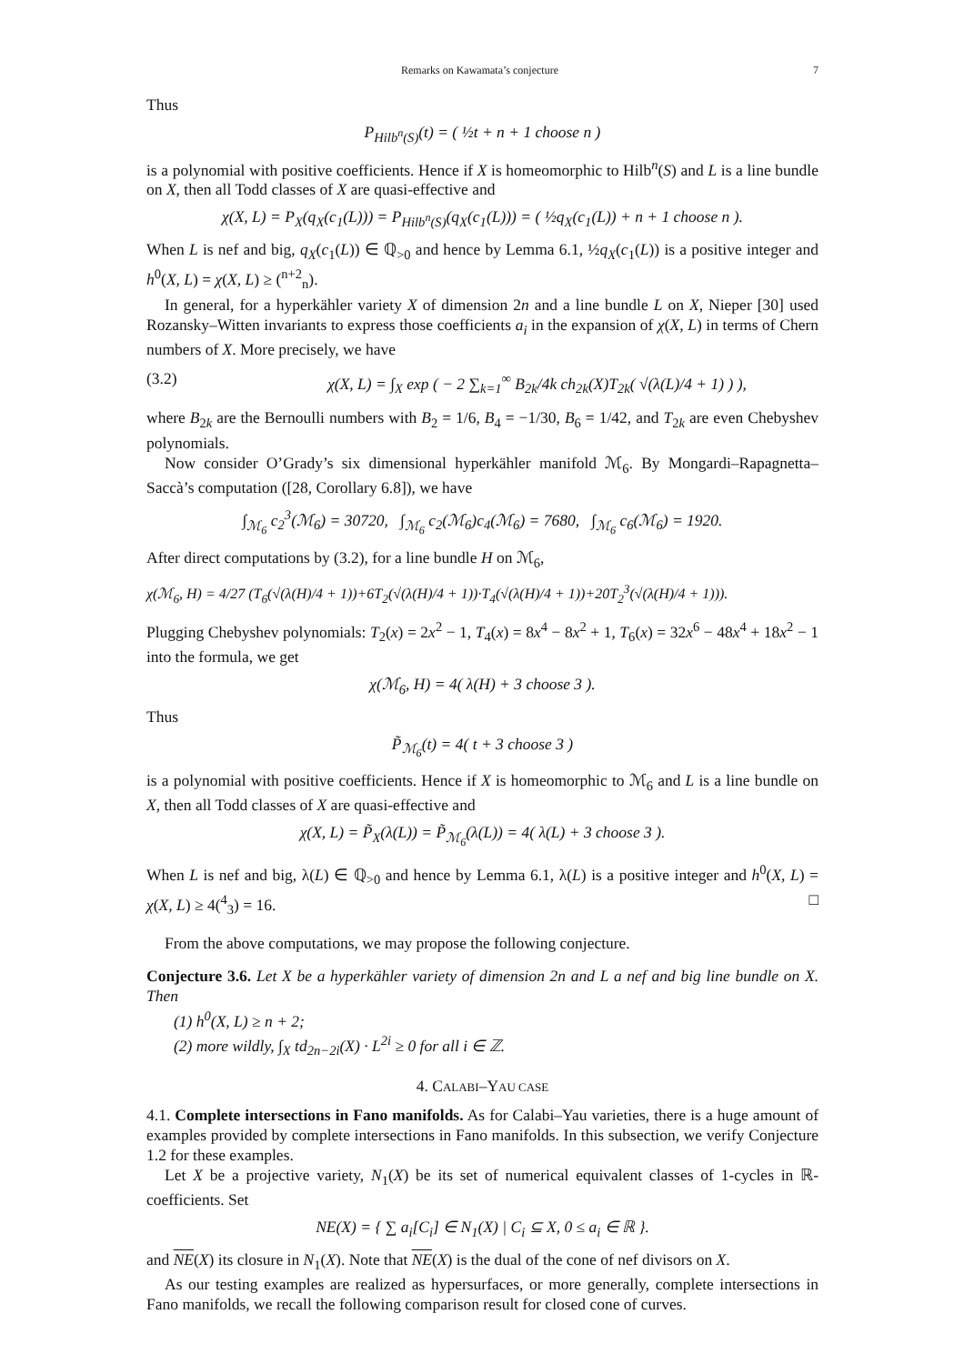Remarks on Kawamata’s conjecture 7
Thus
P<sub>Hilb<sup>n</sup>(S)</sub>(t) = ( ½t + n + 1 choose n )
is a polynomial with positive coefficients. Hence if X is homeomorphic to Hilb<sup>n</sup>(S) and L is a line bundle on X, then all Todd classes of X are quasi-effective and
χ(X, L) = P<sub>X</sub>(q<sub>X</sub>(c<sub>1</sub>(L))) = P<sub>Hilb<sup>n</sup>(S)</sub>(q<sub>X</sub>(c<sub>1</sub>(L))) = ( ½q<sub>X</sub>(c<sub>1</sub>(L)) + n + 1 choose n ).
When L is nef and big, q<sub>X</sub>(c<sub>1</sub>(L)) ∈ ℚ<sub>>0</sub> and hence by Lemma 6.1, ½q<sub>X</sub>(c<sub>1</sub>(L)) is a positive integer and h<sup>0</sup>(X, L) = χ(X, L) ≥ (<sup>n+2</sup><sub>n</sub>).
In general, for a hyperkähler variety X of dimension 2n and a line bundle L on X, Nieper [30] used Rozansky–Witten invariants to express those coefficients a<sub>i</sub> in the expansion of χ(X, L) in terms of Chern numbers of X. More precisely, we have
(3.2) χ(X, L) = ∫<sub>X</sub> exp ( − 2 ∑<sub>k=1</sub><sup>∞</sup> B<sub>2k</sub>/4k ch<sub>2k</sub>(X)T<sub>2k</sub>( √(λ(L)/4 + 1) ) ),
where B<sub>2k</sub> are the Bernoulli numbers with B<sub>2</sub> = 1/6, B<sub>4</sub> = −1/30, B<sub>6</sub> = 1/42, and T<sub>2k</sub> are even Chebyshev polynomials.
Now consider O’Grady’s six dimensional hyperkähler manifold ℳ<sub>6</sub>. By Mongardi–Rapagnetta–Saccà’s computation ([28, Corollary 6.8]), we have
∫<sub>ℳ<sub>6</sub></sub> c<sub>2</sub><sup>3</sup>(ℳ<sub>6</sub>) = 30720, ∫<sub>ℳ<sub>6</sub></sub> c<sub>2</sub>(ℳ<sub>6</sub>)c<sub>4</sub>(ℳ<sub>6</sub>) = 7680, ∫<sub>ℳ<sub>6</sub></sub> c<sub>6</sub>(ℳ<sub>6</sub>) = 1920.
After direct computations by (3.2), for a line bundle H on ℳ<sub>6</sub>,
χ(ℳ<sub>6</sub>, H) = 4/27 (T<sub>6</sub>(√(λ(H)/4 + 1))+6T<sub>2</sub>(√(λ(H)/4 + 1))·T<sub>4</sub>(√(λ(H)/4 + 1))+20T<sub>2</sub><sup>3</sup>(√(λ(H)/4 + 1))).
Plugging Chebyshev polynomials: T<sub>2</sub>(x) = 2x<sup>2</sup> − 1, T<sub>4</sub>(x) = 8x<sup>4</sup> − 8x<sup>2</sup> + 1, T<sub>6</sub>(x) = 32x<sup>6</sup> − 48x<sup>4</sup> + 18x<sup>2</sup> − 1 into the formula, we get
χ(ℳ<sub>6</sub>, H) = 4( λ(H) + 3 choose 3 ).
Thus
P̃<sub>ℳ<sub>6</sub></sub>(t) = 4( t + 3 choose 3 )
is a polynomial with positive coefficients. Hence if X is homeomorphic to ℳ<sub>6</sub> and L is a line bundle on X, then all Todd classes of X are quasi-effective and
χ(X, L) = P̃<sub>X</sub>(λ(L)) = P̃<sub>ℳ<sub>6</sub></sub>(λ(L)) = 4( λ(L) + 3 choose 3 ).
When L is nef and big, λ(L) ∈ ℚ<sub>>0</sub> and hence by Lemma 6.1, λ(L) is a positive integer and h<sup>0</sup>(X, L) = χ(X, L) ≥ 4(<sup>4</sup><sub>3</sub>) = 16. □
From the above computations, we may propose the following conjecture.
Conjecture 3.6. Let X be a hyperkähler variety of dimension 2n and L a nef and big line bundle on X. Then
(1) h<sup>0</sup>(X, L) ≥ n + 2;
(2) more wildly, ∫<sub>X</sub> td<sub>2n−2i</sub>(X) · L<sup>2i</sup> ≥ 0 for all i ∈ ℤ.
4. CALABI–YAU CASE
4.1. Complete intersections in Fano manifolds. As for Calabi–Yau varieties, there is a huge amount of examples provided by complete intersections in Fano manifolds. In this subsection, we verify Conjecture 1.2 for these examples.
Let X be a projective variety, N<sub>1</sub>(X) be its set of numerical equivalent classes of 1-cycles in ℝ-coefficients. Set
NE(X) = { ∑ a<sub>i</sub>[C<sub>i</sub>] ∈ N<sub>1</sub>(X) | C<sub>i</sub> ⊆ X, 0 ≤ a<sub>i</sub> ∈ ℝ }.
and NE(X) its closure in N<sub>1</sub>(X). Note that NE(X) is the dual of the cone of nef divisors on X.
As our testing examples are realized as hypersurfaces, or more generally, complete intersections in Fano manifolds, we recall the following comparison result for closed cone of curves.